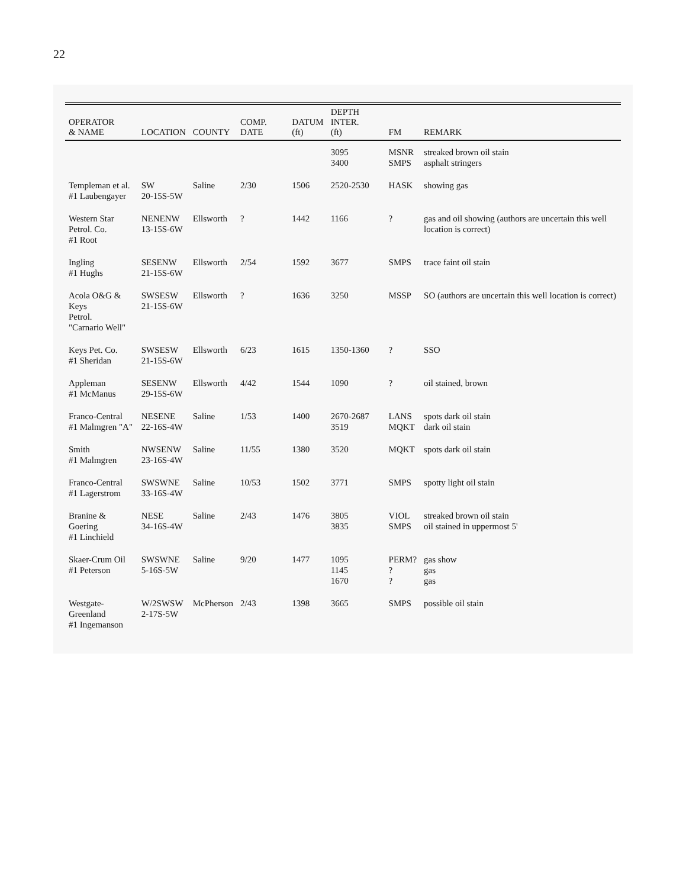22
| OPERATOR & NAME | LOCATION | COUNTY | COMP. DATE | DATUM (ft) | DEPTH INTER. (ft) | FM | REMARK |
| --- | --- | --- | --- | --- | --- | --- | --- |
| | | | | | 3095 3400 | MSNR SMPS | streaked brown oil stain asphalt stringers |
| Templeman et al. #1 Laubengayer | SW 20-15S-5W | Saline | 2/30 | 1506 | 2520-2530 | HASK | showing gas |
| Western Star Petrol. Co. #1 Root | NENENW 13-15S-6W | Ellsworth | ? | 1442 | 1166 | ? | gas and oil showing (authors are uncertain this well location is correct) |
| Ingling #1 Hughs | SESENW 21-15S-6W | Ellsworth | 2/54 | 1592 | 3677 | SMPS | trace faint oil stain |
| Acola O&G & Keys Petrol. "Carnario Well" | SWSESW 21-15S-6W | Ellsworth | ? | 1636 | 3250 | MSSP | SO (authors are uncertain this well location is correct) |
| Keys Pet. Co. #1 Sheridan | SWSESW 21-15S-6W | Ellsworth | 6/23 | 1615 | 1350-1360 | ? | SSO |
| Appleman #1 McManus | SESENW 29-15S-6W | Ellsworth | 4/42 | 1544 | 1090 | ? | oil stained, brown |
| Franco-Central #1 Malmgren "A" | NESENE 22-16S-4W | Saline | 1/53 | 1400 | 2670-2687 3519 | LANS MQKT | spots dark oil stain dark oil stain |
| Smith #1 Malmgren | NWSENW 23-16S-4W | Saline | 11/55 | 1380 | 3520 | MQKT | spots dark oil stain |
| Franco-Central #1 Lagerstrom | SWSWNE 33-16S-4W | Saline | 10/53 | 1502 | 3771 | SMPS | spotty light oil stain |
| Branine & Goering #1 Linchield | NESE 34-16S-4W | Saline | 2/43 | 1476 | 3805 3835 | VIOL SMPS | streaked brown oil stain oil stained in uppermost 5' |
| Skaer-Crum Oil #1 Peterson | SWSWNE 5-16S-5W | Saline | 9/20 | 1477 | 1095 1145 1670 | PERM? ? ? | gas show gas gas |
| Westgate-Greenland #1 Ingemanson | W/2SWSW 2-17S-5W | McPherson | 2/43 | 1398 | 3665 | SMPS | possible oil stain |